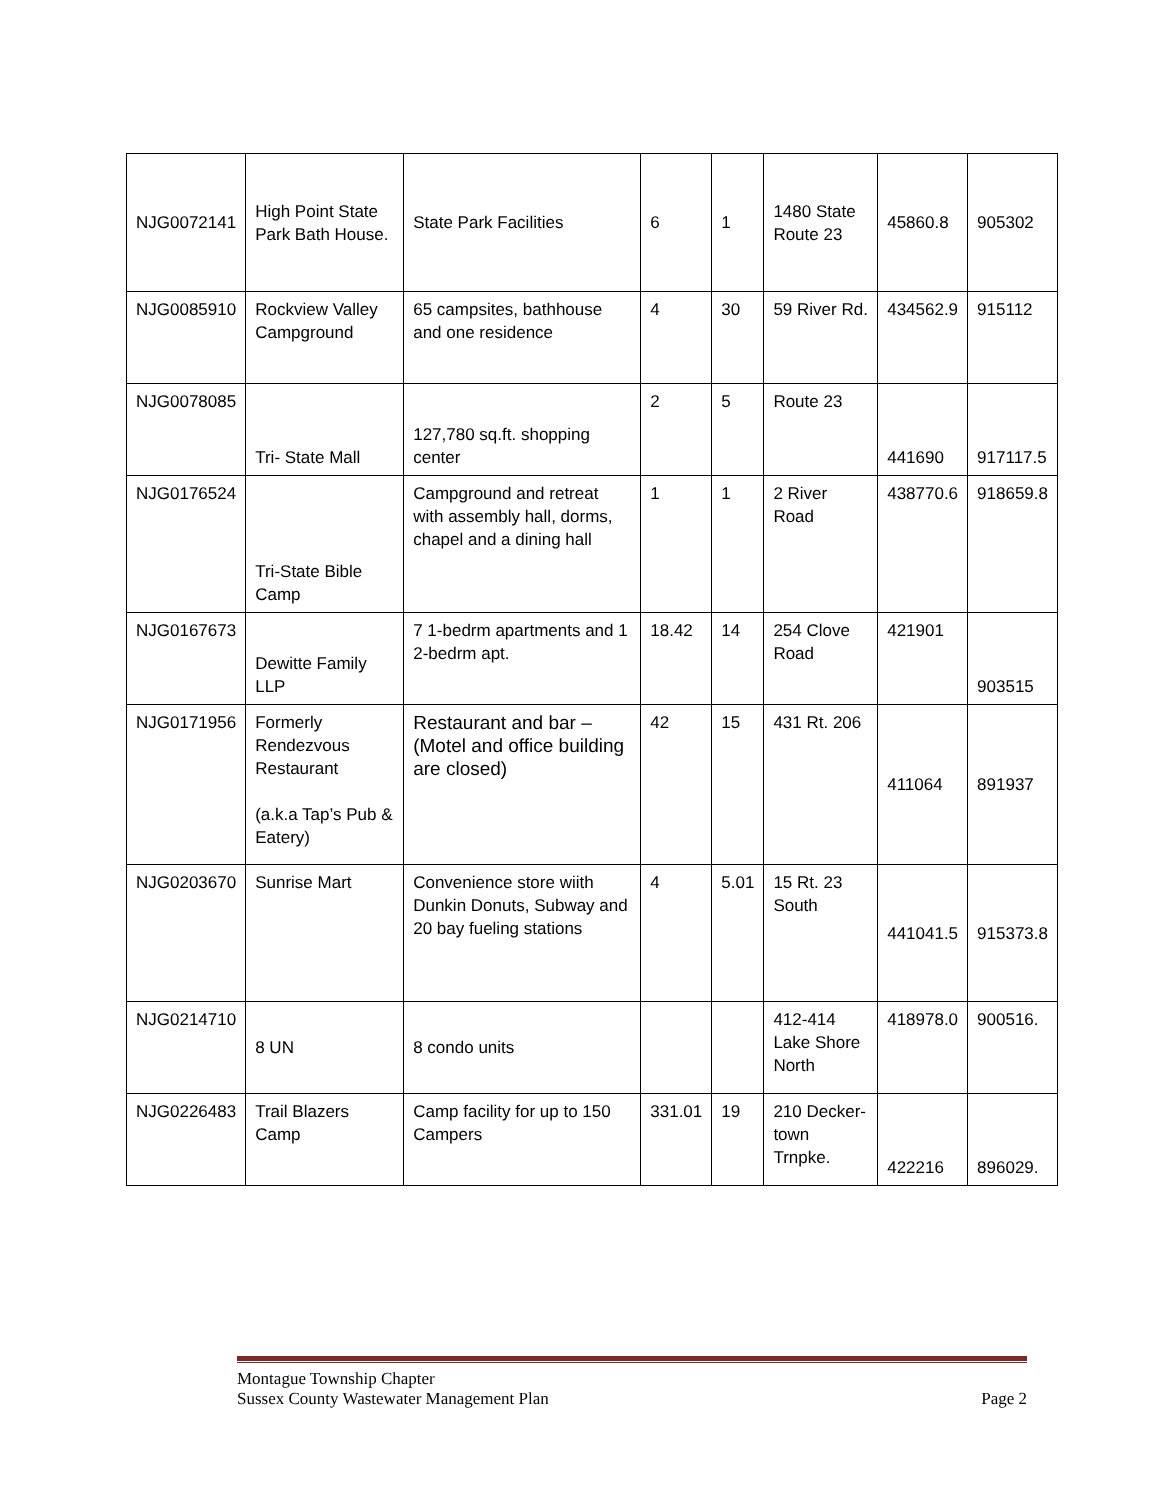| NJG0072141 | High Point State Park Bath House. | State Park Facilities | 6 | 1 | 1480 State Route 23 | 45860.8 | 905302 |
| NJG0085910 | Rockview Valley Campground | 65 campsites, bathhouse and one residence | 4 | 30 | 59 River Rd. | 434562.9 | 915112 |
| NJG0078085 | Tri- State Mall | 127,780 sq.ft. shopping center | 2 | 5 | Route 23 | 441690 | 917117.5 |
| NJG0176524 | Tri-State Bible Camp | Campground and retreat with assembly hall, dorms, chapel and a dining hall | 1 | 1 | 2 River Road | 438770.6 | 918659.8 |
| NJG0167673 | Dewitte Family LLP | 7 1-bedrm apartments and 1 2-bedrm apt. | 18.42 | 14 | 254 Clove Road | 421901 | 903515 |
| NJG0171956 | Formerly Rendezvous Restaurant (a.k.a Tap’s Pub & Eatery) | Restaurant and bar – (Motel and office building are closed) | 42 | 15 | 431 Rt. 206 | 411064 | 891937 |
| NJG0203670 | Sunrise Mart | Convenience store wiith Dunkin Donuts, Subway and 20 bay fueling stations | 4 | 5.01 | 15 Rt. 23 South | 441041.5 | 915373.8 |
| NJG0214710 | 8 UN | 8 condo units | | | 412-414 Lake Shore North | 418978.0 | 900516. |
| NJG0226483 | Trail Blazers Camp | Camp facility for up to 150 Campers | 331.01 | 19 | 210 Decker-town Trnpke. | 422216 | 896029. |
Montague Township Chapter
Sussex County Wastewater Management Plan Page 2